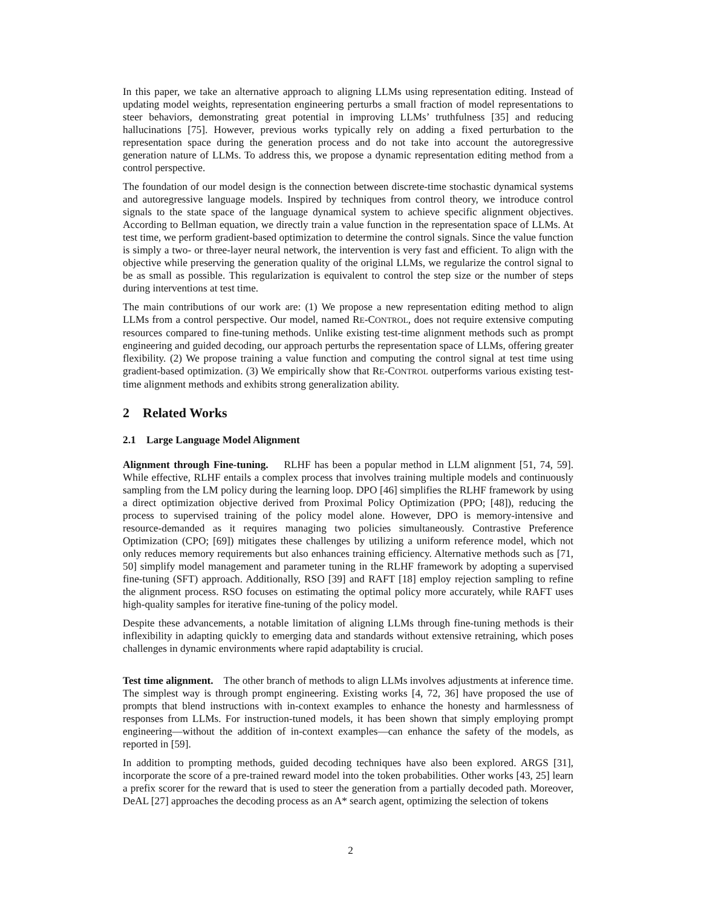In this paper, we take an alternative approach to aligning LLMs using representation editing. Instead of updating model weights, representation engineering perturbs a small fraction of model representations to steer behaviors, demonstrating great potential in improving LLMs’ truthfulness [35] and reducing hallucinations [75]. However, previous works typically rely on adding a fixed perturbation to the representation space during the generation process and do not take into account the autoregressive generation nature of LLMs. To address this, we propose a dynamic representation editing method from a control perspective.
The foundation of our model design is the connection between discrete-time stochastic dynamical systems and autoregressive language models. Inspired by techniques from control theory, we introduce control signals to the state space of the language dynamical system to achieve specific alignment objectives. According to Bellman equation, we directly train a value function in the representation space of LLMs. At test time, we perform gradient-based optimization to determine the control signals. Since the value function is simply a two- or three-layer neural network, the intervention is very fast and efficient. To align with the objective while preserving the generation quality of the original LLMs, we regularize the control signal to be as small as possible. This regularization is equivalent to control the step size or the number of steps during interventions at test time.
The main contributions of our work are: (1) We propose a new representation editing method to align LLMs from a control perspective. Our model, named RE-CONTROL, does not require extensive computing resources compared to fine-tuning methods. Unlike existing test-time alignment methods such as prompt engineering and guided decoding, our approach perturbs the representation space of LLMs, offering greater flexibility. (2) We propose training a value function and computing the control signal at test time using gradient-based optimization. (3) We empirically show that RE-CONTROL outperforms various existing test-time alignment methods and exhibits strong generalization ability.
2 Related Works
2.1 Large Language Model Alignment
Alignment through Fine-tuning. RLHF has been a popular method in LLM alignment [51, 74, 59]. While effective, RLHF entails a complex process that involves training multiple models and continuously sampling from the LM policy during the learning loop. DPO [46] simplifies the RLHF framework by using a direct optimization objective derived from Proximal Policy Optimization (PPO; [48]), reducing the process to supervised training of the policy model alone. However, DPO is memory-intensive and resource-demanded as it requires managing two policies simultaneously. Contrastive Preference Optimization (CPO; [69]) mitigates these challenges by utilizing a uniform reference model, which not only reduces memory requirements but also enhances training efficiency. Alternative methods such as [71, 50] simplify model management and parameter tuning in the RLHF framework by adopting a supervised fine-tuning (SFT) approach. Additionally, RSO [39] and RAFT [18] employ rejection sampling to refine the alignment process. RSO focuses on estimating the optimal policy more accurately, while RAFT uses high-quality samples for iterative fine-tuning of the policy model.
Despite these advancements, a notable limitation of aligning LLMs through fine-tuning methods is their inflexibility in adapting quickly to emerging data and standards without extensive retraining, which poses challenges in dynamic environments where rapid adaptability is crucial.
Test time alignment. The other branch of methods to align LLMs involves adjustments at inference time. The simplest way is through prompt engineering. Existing works [4, 72, 36] have proposed the use of prompts that blend instructions with in-context examples to enhance the honesty and harmlessness of responses from LLMs. For instruction-tuned models, it has been shown that simply employing prompt engineering—without the addition of in-context examples—can enhance the safety of the models, as reported in [59].
In addition to prompting methods, guided decoding techniques have also been explored. ARGS [31], incorporate the score of a pre-trained reward model into the token probabilities. Other works [43, 25] learn a prefix scorer for the reward that is used to steer the generation from a partially decoded path. Moreover, DeAL [27] approaches the decoding process as an A* search agent, optimizing the selection of tokens
2